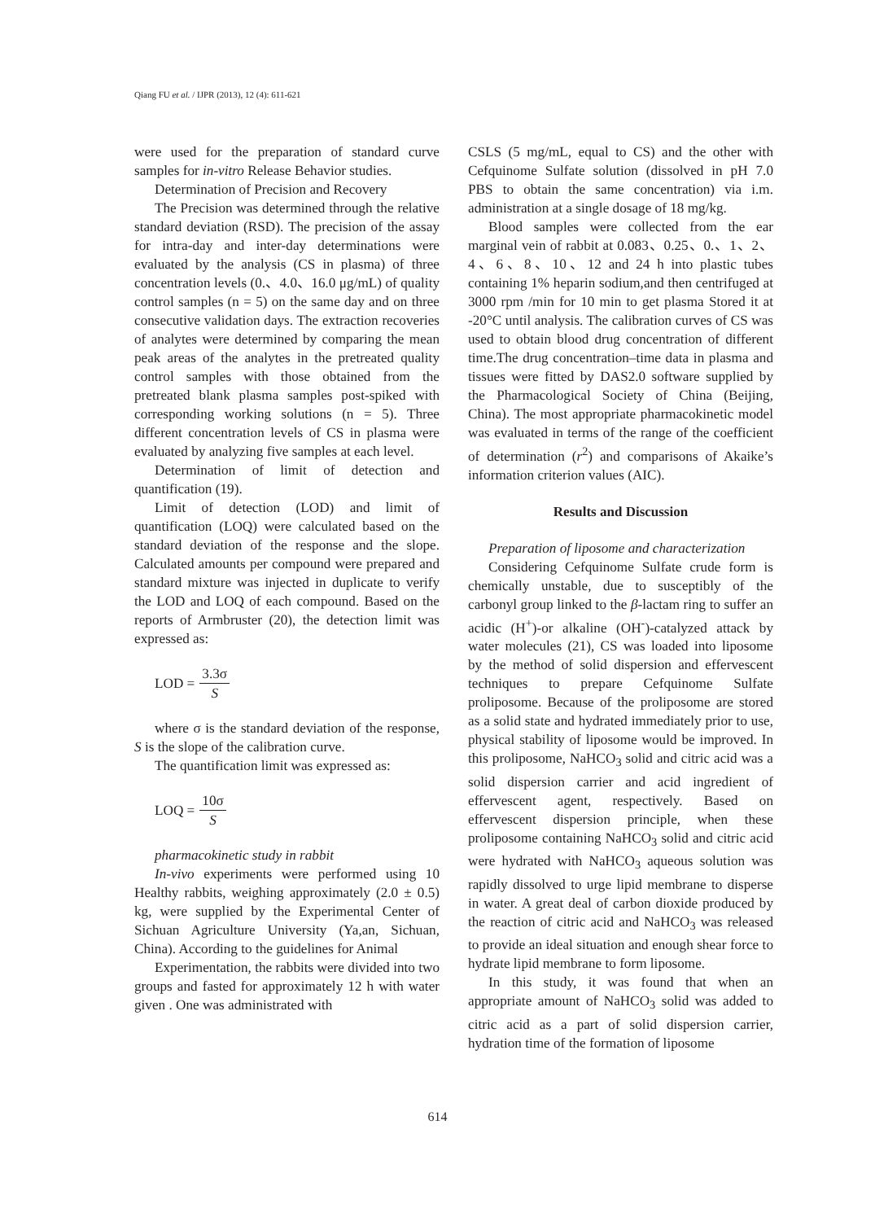Qiang FU et al. / IJPR (2013), 12 (4): 611-621
were used for the preparation of standard curve samples for in-vitro Release Behavior studies.
Determination of Precision and Recovery
The Precision was determined through the relative standard deviation (RSD). The precision of the assay for intra-day and inter-day determinations were evaluated by the analysis (CS in plasma) of three concentration levels (0.、4.0、16.0 μg/mL) of quality control samples (n = 5) on the same day and on three consecutive validation days. The extraction recoveries of analytes were determined by comparing the mean peak areas of the analytes in the pretreated quality control samples with those obtained from the pretreated blank plasma samples post-spiked with corresponding working solutions (n = 5). Three different concentration levels of CS in plasma were evaluated by analyzing five samples at each level.
Determination of limit of detection and quantification (19).
Limit of detection (LOD) and limit of quantification (LOQ) were calculated based on the standard deviation of the response and the slope. Calculated amounts per compound were prepared and standard mixture was injected in duplicate to verify the LOD and LOQ of each compound. Based on the reports of Armbruster (20), the detection limit was expressed as:
LOD = 3.3σ S
where σ is the standard deviation of the response, S is the slope of the calibration curve.
The quantification limit was expressed as:
LOQ = 10σ S
pharmacokinetic study in rabbit
In-vivo experiments were performed using 10 Healthy rabbits, weighing approximately (2.0 ± 0.5) kg, were supplied by the Experimental Center of Sichuan Agriculture University (Ya,an, Sichuan, China). According to the guidelines for Animal
Experimentation, the rabbits were divided into two groups and fasted for approximately 12 h with water given . One was administrated with
CSLS (5 mg/mL, equal to CS) and the other with Cefquinome Sulfate solution (dissolved in pH 7.0 PBS to obtain the same concentration) via i.m. administration at a single dosage of 18 mg/kg.
Blood samples were collected from the ear marginal vein of rabbit at 0.083、0.25、0.、1、2、4、6、8、10、12 and 24 h into plastic tubes containing 1% heparin sodium,and then centrifuged at 3000 rpm /min for 10 min to get plasma Stored it at -20°C until analysis. The calibration curves of CS was used to obtain blood drug concentration of different time.The drug concentration–time data in plasma and tissues were fitted by DAS2.0 software supplied by the Pharmacological Society of China (Beijing, China). The most appropriate pharmacokinetic model was evaluated in terms of the range of the coefficient of determination (r<sup>2</sup>) and comparisons of Akaike’s information criterion values (AIC).
Results and Discussion
Preparation of liposome and characterization
Considering Cefquinome Sulfate crude form is chemically unstable, due to susceptibly of the carbonyl group linked to the β-lactam ring to suffer an acidic (H<sup>+</sup>)-or alkaline (OH<sup>-</sup>)-catalyzed attack by water molecules (21), CS was loaded into liposome by the method of solid dispersion and effervescent techniques to prepare Cefquinome Sulfate proliposome. Because of the proliposome are stored as a solid state and hydrated immediately prior to use, physical stability of liposome would be improved. In this proliposome, NaHCO<sub>3</sub> solid and citric acid was a solid dispersion carrier and acid ingredient of effervescent agent, respectively. Based on effervescent dispersion principle, when these proliposome containing NaHCO<sub>3</sub> solid and citric acid were hydrated with NaHCO<sub>3</sub> aqueous solution was rapidly dissolved to urge lipid membrane to disperse in water. A great deal of carbon dioxide produced by the reaction of citric acid and NaHCO<sub>3</sub> was released to provide an ideal situation and enough shear force to hydrate lipid membrane to form liposome.
In this study, it was found that when an appropriate amount of NaHCO<sub>3</sub> solid was added to citric acid as a part of solid dispersion carrier, hydration time of the formation of liposome
614